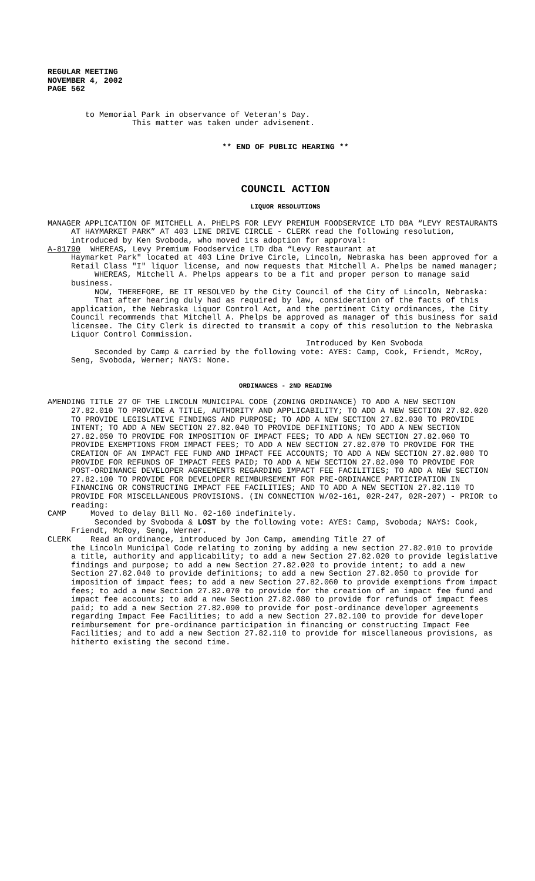REGULAR MEETING
NOVEMBER 4, 2002
PAGE 562
to Memorial Park in observance of Veteran's Day.
This matter was taken under advisement.
** END OF PUBLIC HEARING **
COUNCIL ACTION
LIQUOR RESOLUTIONS
MANAGER APPLICATION OF MITCHELL A. PHELPS FOR LEVY PREMIUM FOODSERVICE LTD DBA “LEVY RESTAURANTS AT HAYMARKET PARK” AT 403 LINE DRIVE CIRCLE - CLERK read the following resolution, introduced by Ken Svoboda, who moved its adoption for approval:
A-81790 WHEREAS, Levy Premium Foodservice LTD dba “Levy Restaurant at
Haymarket Park" located at 403 Line Drive Circle, Lincoln, Nebraska has been approved for a Retail Class "I" liquor license, and now requests that Mitchell A. Phelps be named manager;
WHEREAS, Mitchell A. Phelps appears to be a fit and proper person to manage said business.
NOW, THEREFORE, BE IT RESOLVED by the City Council of the City of Lincoln, Nebraska:
That after hearing duly had as required by law, consideration of the facts of this application, the Nebraska Liquor Control Act, and the pertinent City ordinances, the City Council recommends that Mitchell A. Phelps be approved as manager of this business for said licensee. The City Clerk is directed to transmit a copy of this resolution to the Nebraska Liquor Control Commission.
Introduced by Ken Svoboda
Seconded by Camp & carried by the following vote: AYES: Camp, Cook, Friendt, McRoy, Seng, Svoboda, Werner; NAYS: None.
ORDINANCES - 2ND READING
AMENDING TITLE 27 OF THE LINCOLN MUNICIPAL CODE (ZONING ORDINANCE) TO ADD A NEW SECTION 27.82.010 TO PROVIDE A TITLE, AUTHORITY AND APPLICABILITY; TO ADD A NEW SECTION 27.82.020 TO PROVIDE LEGISLATIVE FINDINGS AND PURPOSE; TO ADD A NEW SECTION 27.82.030 TO PROVIDE INTENT; TO ADD A NEW SECTION 27.82.040 TO PROVIDE DEFINITIONS; TO ADD A NEW SECTION 27.82.050 TO PROVIDE FOR IMPOSITION OF IMPACT FEES; TO ADD A NEW SECTION 27.82.060 TO PROVIDE EXEMPTIONS FROM IMPACT FEES; TO ADD A NEW SECTION 27.82.070 TO PROVIDE FOR THE CREATION OF AN IMPACT FEE FUND AND IMPACT FEE ACCOUNTS; TO ADD A NEW SECTION 27.82.080 TO PROVIDE FOR REFUNDS OF IMPACT FEES PAID; TO ADD A NEW SECTION 27.82.090 TO PROVIDE FOR POST-ORDINANCE DEVELOPER AGREEMENTS REGARDING IMPACT FEE FACILITIES; TO ADD A NEW SECTION 27.82.100 TO PROVIDE FOR DEVELOPER REIMBURSEMENT FOR PRE-ORDINANCE PARTICIPATION IN FINANCING OR CONSTRUCTING IMPACT FEE FACILITIES; AND TO ADD A NEW SECTION 27.82.110 TO PROVIDE FOR MISCELLANEOUS PROVISIONS. (IN CONNECTION W/02-161, 02R-247, 02R-207) - PRIOR to reading:
CAMP Moved to delay Bill No. 02-160 indefinitely.
Seconded by Svoboda & LOST by the following vote: AYES: Camp, Svoboda; NAYS: Cook, Friendt, McRoy, Seng, Werner.
CLERK Read an ordinance, introduced by Jon Camp, amending Title 27 of
the Lincoln Municipal Code relating to zoning by adding a new section 27.82.010 to provide a title, authority and applicability; to add a new Section 27.82.020 to provide legislative findings and purpose; to add a new Section 27.82.020 to provide intent; to add a new Section 27.82.040 to provide definitions; to add a new Section 27.82.050 to provide for imposition of impact fees; to add a new Section 27.82.060 to provide exemptions from impact fees; to add a new Section 27.82.070 to provide for the creation of an impact fee fund and impact fee accounts; to add a new Section 27.82.080 to provide for refunds of impact fees paid; to add a new Section 27.82.090 to provide for post-ordinance developer agreements regarding Impact Fee Facilities; to add a new Section 27.82.100 to provide for developer reimbursement for pre-ordinance participation in financing or constructing Impact Fee Facilities; and to add a new Section 27.82.110 to provide for miscellaneous provisions, as hitherto existing the second time.